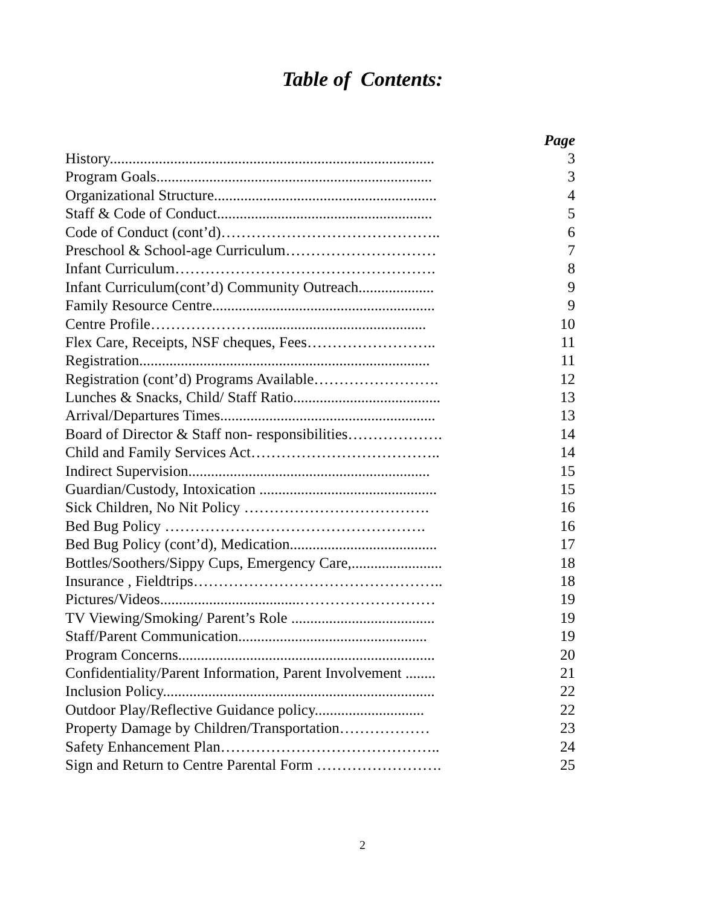Table of Contents:
Page
| History...................................................................................... | 3 |
| Program Goals......................................................................... | 3 |
| Organizational Structure........................................................... | 4 |
| Staff & Code of Conduct......................................................... | 5 |
| Code of Conduct (cont’d)…………………………………….. | 6 |
| Preschool & School-age Curriculum………………………… | 7 |
| Infant Curriculum……………………………………………. | 8 |
| Infant Curriculum(cont’d) Community Outreach.................... | 9 |
| Family Resource Centre........................................................... | 9 |
| Centre Profile…………………............................................. | 10 |
| Flex Care, Receipts, NSF cheques, Fees…………………….. | 11 |
| Registration............................................................................. | 11 |
| Registration (cont’d) Programs Available……………………. | 12 |
| Lunches & Snacks, Child/ Staff Ratio....................................... | 13 |
| Arrival/Departures Times......................................................... | 13 |
| Board of Director & Staff non- responsibilities………………. | 14 |
| Child and Family Services Act……………………………….. | 14 |
| Indirect Supervision................................................................ | 15 |
| Guardian/Custody, Intoxication ............................................... | 15 |
| Sick Children, No Nit Policy ………………………………. | 16 |
| Bed Bug Policy ……………………………………………. | 16 |
| Bed Bug Policy (cont’d), Medication....................................... | 17 |
| Bottles/Soothers/Sippy Cups, Emergency Care,........................ | 18 |
| Insurance , Fieldtrips………………………………………….. | 18 |
| Pictures/Videos.....................................……………………… | 19 |
| TV Viewing/Smoking/ Parent’s Role ...................................... | 19 |
| Staff/Parent Communication.................................................. | 19 |
| Program Concerns.................................................................... | 20 |
| Confidentiality/Parent Information, Parent Involvement ........ | 21 |
| Inclusion Policy........................................................................ | 22 |
| Outdoor Play/Reflective Guidance policy............................. | 22 |
| Property Damage by Children/Transportation……………… | 23 |
| Safety Enhancement Plan…………………………………….. | 24 |
| Sign and Return to Centre Parental Form ……………………. | 25 |
2